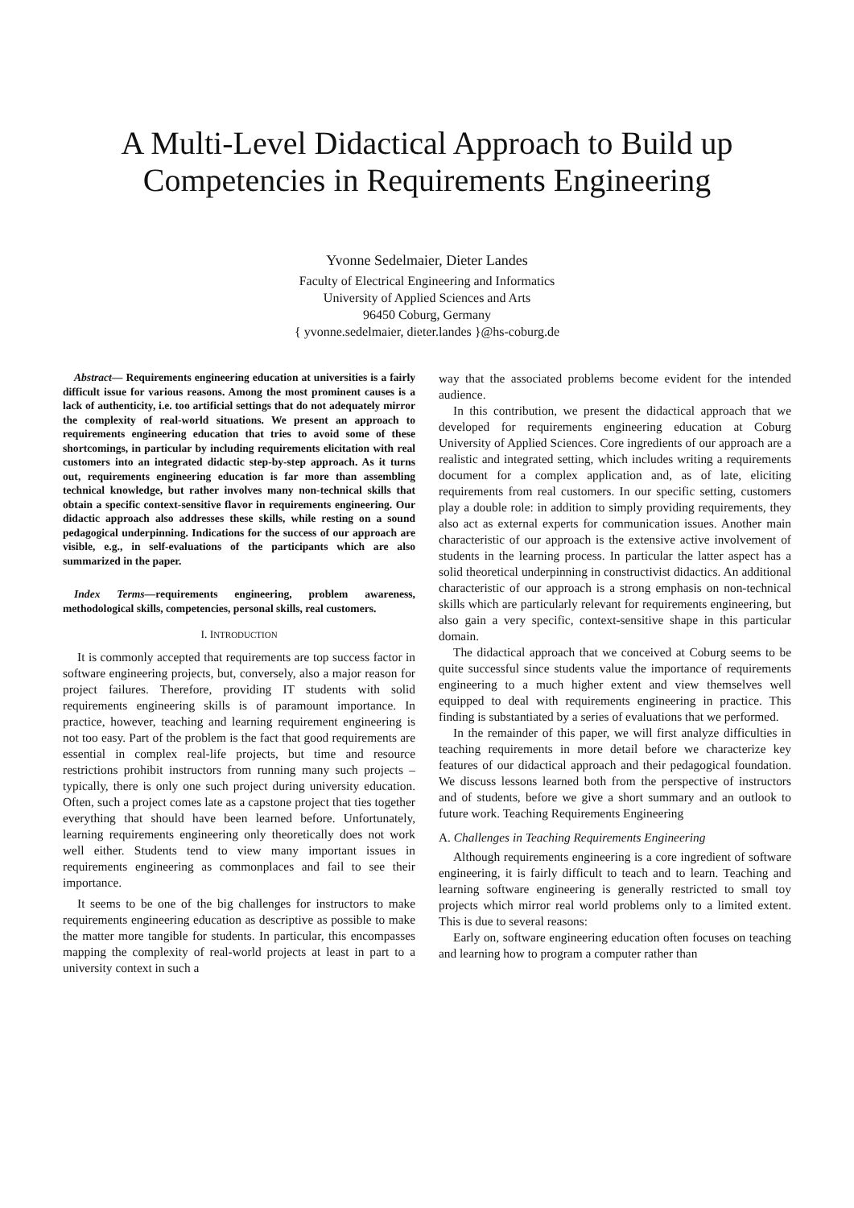A Multi-Level Didactical Approach to Build up Competencies in Requirements Engineering
Yvonne Sedelmaier, Dieter Landes
Faculty of Electrical Engineering and Informatics
University of Applied Sciences and Arts
96450 Coburg, Germany
{ yvonne.sedelmaier, dieter.landes }@hs-coburg.de
Abstract— Requirements engineering education at universities is a fairly difficult issue for various reasons. Among the most prominent causes is a lack of authenticity, i.e. too artificial settings that do not adequately mirror the complexity of real-world situations. We present an approach to requirements engineering education that tries to avoid some of these shortcomings, in particular by including requirements elicitation with real customers into an integrated didactic step-by-step approach. As it turns out, requirements engineering education is far more than assembling technical knowledge, but rather involves many non-technical skills that obtain a specific context-sensitive flavor in requirements engineering. Our didactic approach also addresses these skills, while resting on a sound pedagogical underpinning. Indications for the success of our approach are visible, e.g., in self-evaluations of the participants which are also summarized in the paper.
Index Terms—requirements engineering, problem awareness, methodological skills, competencies, personal skills, real customers.
I. INTRODUCTION
It is commonly accepted that requirements are top success factor in software engineering projects, but, conversely, also a major reason for project failures. Therefore, providing IT students with solid requirements engineering skills is of paramount importance. In practice, however, teaching and learning requirement engineering is not too easy. Part of the problem is the fact that good requirements are essential in complex real-life projects, but time and resource restrictions prohibit instructors from running many such projects – typically, there is only one such project during university education. Often, such a project comes late as a capstone project that ties together everything that should have been learned before. Unfortunately, learning requirements engineering only theoretically does not work well either. Students tend to view many important issues in requirements engineering as commonplaces and fail to see their importance.
It seems to be one of the big challenges for instructors to make requirements engineering education as descriptive as possible to make the matter more tangible for students. In particular, this encompasses mapping the complexity of real-world projects at least in part to a university context in such a
way that the associated problems become evident for the intended audience.
In this contribution, we present the didactical approach that we developed for requirements engineering education at Coburg University of Applied Sciences. Core ingredients of our approach are a realistic and integrated setting, which includes writing a requirements document for a complex application and, as of late, eliciting requirements from real customers. In our specific setting, customers play a double role: in addition to simply providing requirements, they also act as external experts for communication issues. Another main characteristic of our approach is the extensive active involvement of students in the learning process. In particular the latter aspect has a solid theoretical underpinning in constructivist didactics. An additional characteristic of our approach is a strong emphasis on non-technical skills which are particularly relevant for requirements engineering, but also gain a very specific, context-sensitive shape in this particular domain.
The didactical approach that we conceived at Coburg seems to be quite successful since students value the importance of requirements engineering to a much higher extent and view themselves well equipped to deal with requirements engineering in practice. This finding is substantiated by a series of evaluations that we performed.
In the remainder of this paper, we will first analyze difficulties in teaching requirements in more detail before we characterize key features of our didactical approach and their pedagogical foundation. We discuss lessons learned both from the perspective of instructors and of students, before we give a short summary and an outlook to future work. Teaching Requirements Engineering
A. Challenges in Teaching Requirements Engineering
Although requirements engineering is a core ingredient of software engineering, it is fairly difficult to teach and to learn. Teaching and learning software engineering is generally restricted to small toy projects which mirror real world problems only to a limited extent. This is due to several reasons:
Early on, software engineering education often focuses on teaching and learning how to program a computer rather than